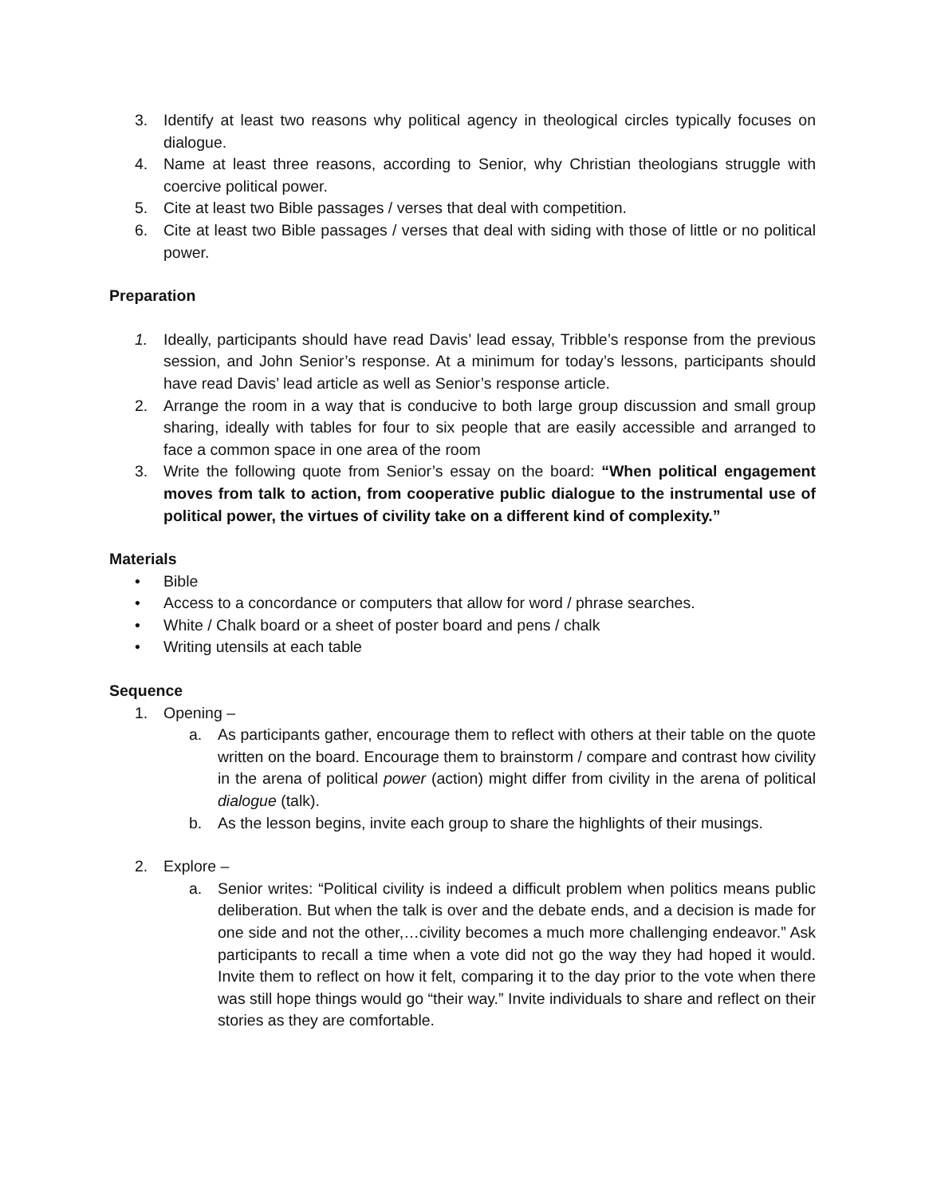3. Identify at least two reasons why political agency in theological circles typically focuses on dialogue.
4. Name at least three reasons, according to Senior, why Christian theologians struggle with coercive political power.
5. Cite at least two Bible passages / verses that deal with competition.
6. Cite at least two Bible passages / verses that deal with siding with those of little or no political power.
Preparation
1. Ideally, participants should have read Davis’ lead essay, Tribble’s response from the previous session, and John Senior’s response. At a minimum for today’s lessons, participants should have read Davis’ lead article as well as Senior’s response article.
2. Arrange the room in a way that is conducive to both large group discussion and small group sharing, ideally with tables for four to six people that are easily accessible and arranged to face a common space in one area of the room
3. Write the following quote from Senior’s essay on the board: “When political engagement moves from talk to action, from cooperative public dialogue to the instrumental use of political power, the virtues of civility take on a different kind of complexity.”
Materials
• Bible
• Access to a concordance or computers that allow for word / phrase searches.
• White / Chalk board or a sheet of poster board and pens / chalk
• Writing utensils at each table
Sequence
1. Opening –
a. As participants gather, encourage them to reflect with others at their table on the quote written on the board. Encourage them to brainstorm / compare and contrast how civility in the arena of political power (action) might differ from civility in the arena of political dialogue (talk).
b. As the lesson begins, invite each group to share the highlights of their musings.
2. Explore –
a. Senior writes: “Political civility is indeed a difficult problem when politics means public deliberation. But when the talk is over and the debate ends, and a decision is made for one side and not the other,…civility becomes a much more challenging endeavor.” Ask participants to recall a time when a vote did not go the way they had hoped it would. Invite them to reflect on how it felt, comparing it to the day prior to the vote when there was still hope things would go “their way.” Invite individuals to share and reflect on their stories as they are comfortable.